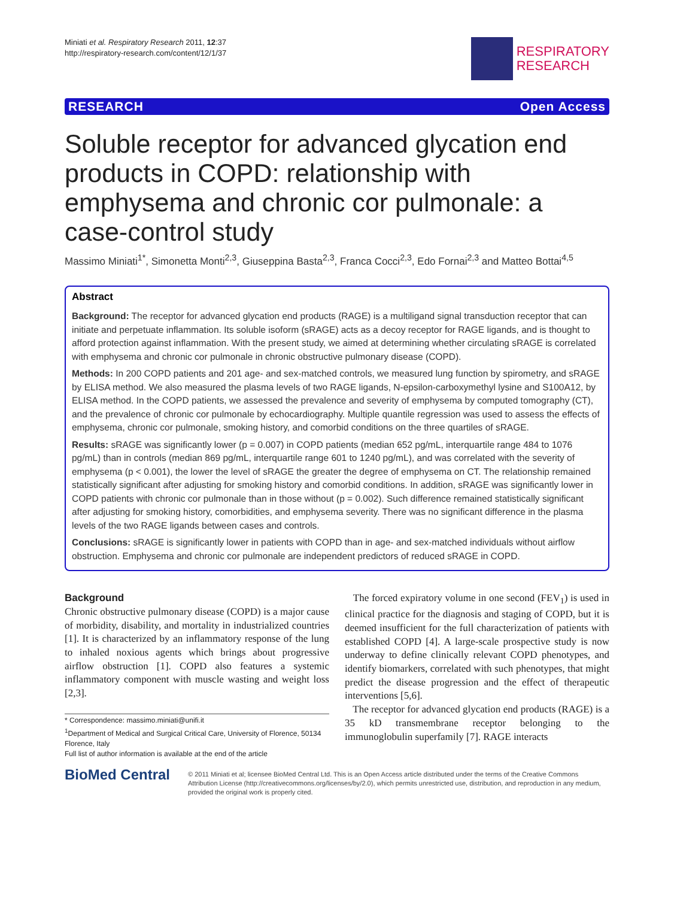Miniati et al. Respiratory Research 2011, 12:37
http://respiratory-research.com/content/12/1/37
RESPIRATORY
RESEARCH
RESEARCH Open Access
Soluble receptor for advanced glycation end products in COPD: relationship with emphysema and chronic cor pulmonale: a case-control study
Massimo Miniati<sup>1*</sup>, Simonetta Monti<sup>2,3</sup>, Giuseppina Basta<sup>2,3</sup>, Franca Cocci<sup>2,3</sup>, Edo Fornai<sup>2,3</sup> and Matteo Bottai<sup>4,5</sup>
Abstract
Background: The receptor for advanced glycation end products (RAGE) is a multiligand signal transduction receptor that can initiate and perpetuate inflammation. Its soluble isoform (sRAGE) acts as a decoy receptor for RAGE ligands, and is thought to afford protection against inflammation. With the present study, we aimed at determining whether circulating sRAGE is correlated with emphysema and chronic cor pulmonale in chronic obstructive pulmonary disease (COPD).
Methods: In 200 COPD patients and 201 age- and sex-matched controls, we measured lung function by spirometry, and sRAGE by ELISA method. We also measured the plasma levels of two RAGE ligands, N-epsilon-carboxymethyl lysine and S100A12, by ELISA method. In the COPD patients, we assessed the prevalence and severity of emphysema by computed tomography (CT), and the prevalence of chronic cor pulmonale by echocardiography. Multiple quantile regression was used to assess the effects of emphysema, chronic cor pulmonale, smoking history, and comorbid conditions on the three quartiles of sRAGE.
Results: sRAGE was significantly lower (p = 0.007) in COPD patients (median 652 pg/mL, interquartile range 484 to 1076 pg/mL) than in controls (median 869 pg/mL, interquartile range 601 to 1240 pg/mL), and was correlated with the severity of emphysema (p < 0.001), the lower the level of sRAGE the greater the degree of emphysema on CT. The relationship remained statistically significant after adjusting for smoking history and comorbid conditions. In addition, sRAGE was significantly lower in COPD patients with chronic cor pulmonale than in those without (p = 0.002). Such difference remained statistically significant after adjusting for smoking history, comorbidities, and emphysema severity. There was no significant difference in the plasma levels of the two RAGE ligands between cases and controls.
Conclusions: sRAGE is significantly lower in patients with COPD than in age- and sex-matched individuals without airflow obstruction. Emphysema and chronic cor pulmonale are independent predictors of reduced sRAGE in COPD.
Background
Chronic obstructive pulmonary disease (COPD) is a major cause of morbidity, disability, and mortality in industrialized countries [1]. It is characterized by an inflammatory response of the lung to inhaled noxious agents which brings about progressive airflow obstruction [1]. COPD also features a systemic inflammatory component with muscle wasting and weight loss [2,3].
* Correspondence: massimo.miniati@unifi.it
<sup>1</sup> Department of Medical and Surgical Critical Care, University of Florence, 50134 Florence, Italy
Full list of author information is available at the end of the article
The forced expiratory volume in one second (FEV<sub>1</sub>) is used in clinical practice for the diagnosis and staging of COPD, but it is deemed insufficient for the full characterization of patients with established COPD [4]. A large-scale prospective study is now underway to define clinically relevant COPD phenotypes, and identify biomarkers, correlated with such phenotypes, that might predict the disease progression and the effect of therapeutic interventions [5,6].
The receptor for advanced glycation end products (RAGE) is a 35 kD transmembrane receptor belonging to the immunoglobulin superfamily [7]. RAGE interacts
BioMed Central
© 2011 Miniati et al; licensee BioMed Central Ltd. This is an Open Access article distributed under the terms of the Creative Commons Attribution License (http://creativecommons.org/licenses/by/2.0), which permits unrestricted use, distribution, and reproduction in any medium, provided the original work is properly cited.